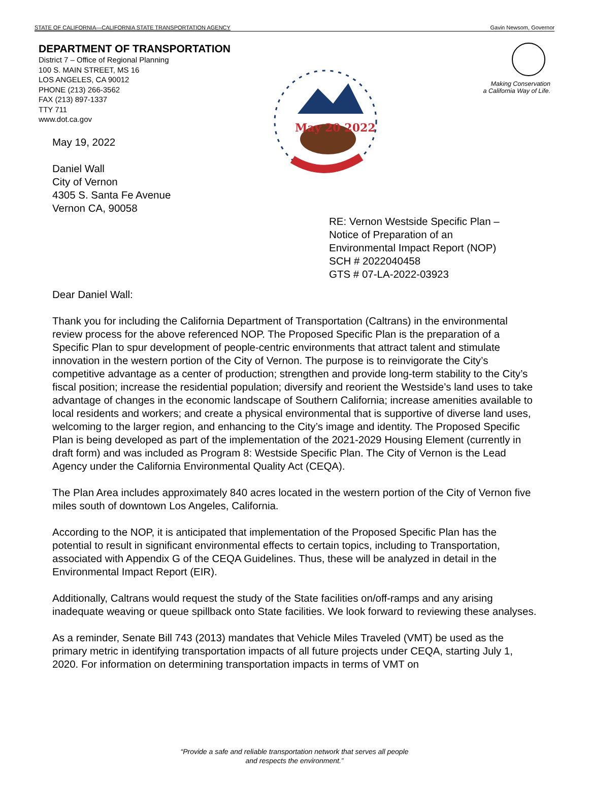STATE OF CALIFORNIA—CALIFORNIA STATE TRANSPORTATION AGENCY Gavin Newsom, Governor
DEPARTMENT OF TRANSPORTATION
District 7 – Office of Regional Planning
100 S. MAIN STREET, MS 16
LOS ANGELES, CA 90012
PHONE (213) 266-3562
FAX (213) 897-1337
TTY 711
www.dot.ca.gov
May 19, 2022
Daniel Wall
City of Vernon
4305 S. Santa Fe Avenue
Vernon CA, 90058
May 20 2022
Making Conservation
a California Way of Life.
RE: Vernon Westside Specific Plan –
Notice of Preparation of an
Environmental Impact Report (NOP)
SCH # 2022040458
GTS # 07-LA-2022-03923
Dear Daniel Wall:
Thank you for including the California Department of Transportation (Caltrans) in the environmental review process for the above referenced NOP. The Proposed Specific Plan is the preparation of a Specific Plan to spur development of people-centric environments that attract talent and stimulate innovation in the western portion of the City of Vernon. The purpose is to reinvigorate the City’s competitive advantage as a center of production; strengthen and provide long-term stability to the City’s fiscal position; increase the residential population; diversify and reorient the Westside’s land uses to take advantage of changes in the economic landscape of Southern California; increase amenities available to local residents and workers; and create a physical environmental that is supportive of diverse land uses, welcoming to the larger region, and enhancing to the City’s image and identity. The Proposed Specific Plan is being developed as part of the implementation of the 2021-2029 Housing Element (currently in draft form) and was included as Program 8: Westside Specific Plan. The City of Vernon is the Lead Agency under the California Environmental Quality Act (CEQA).
The Plan Area includes approximately 840 acres located in the western portion of the City of Vernon five miles south of downtown Los Angeles, California.
According to the NOP, it is anticipated that implementation of the Proposed Specific Plan has the potential to result in significant environmental effects to certain topics, including to Transportation, associated with Appendix G of the CEQA Guidelines. Thus, these will be analyzed in detail in the Environmental Impact Report (EIR).
Additionally, Caltrans would request the study of the State facilities on/off-ramps and any arising inadequate weaving or queue spillback onto State facilities. We look forward to reviewing these analyses.
As a reminder, Senate Bill 743 (2013) mandates that Vehicle Miles Traveled (VMT) be used as the primary metric in identifying transportation impacts of all future projects under CEQA, starting July 1, 2020. For information on determining transportation impacts in terms of VMT on
“Provide a safe and reliable transportation network that serves all people
and respects the environment.”